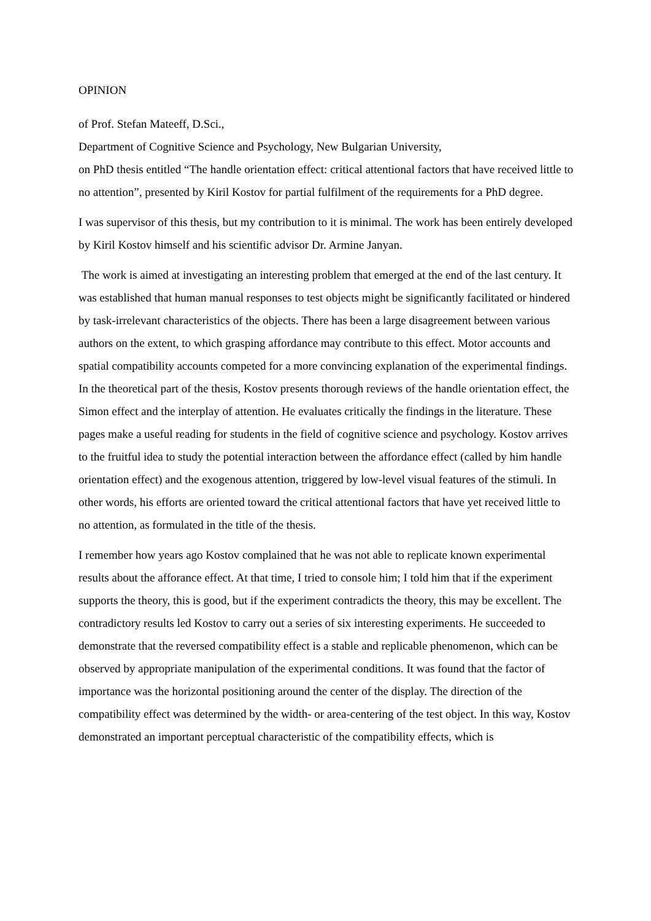OPINION
of Prof. Stefan Mateeff, D.Sci.,
Department of Cognitive Science and Psychology, New Bulgarian University,
on PhD thesis entitled “The handle orientation effect: critical attentional factors that have received little to no attention”, presented by Kiril Kostov for partial fulfilment of the requirements for a PhD degree.
I was supervisor of this thesis, but my contribution to it is minimal. The work has been entirely developed by Kiril Kostov himself and his scientific advisor Dr. Armine Janyan.
The work is aimed at investigating an interesting problem that emerged at the end of the last century. It was established that human manual responses to test objects might be significantly facilitated or hindered by task-irrelevant characteristics of the objects. There has been a large disagreement between various authors on the extent, to which grasping affordance may contribute to this effect. Motor accounts and spatial compatibility accounts competed for a more convincing explanation of the experimental findings. In the theoretical part of the thesis, Kostov presents thorough reviews of the handle orientation effect, the Simon effect and the interplay of attention. He evaluates critically the findings in the literature. These pages make a useful reading for students in the field of cognitive science and psychology. Kostov arrives to the fruitful idea to study the potential interaction between the affordance effect (called by him handle orientation effect) and the exogenous attention, triggered by low-level visual features of the stimuli. In other words, his efforts are oriented toward the critical attentional factors that have yet received little to no attention, as formulated in the title of the thesis.
I remember how years ago Kostov complained that he was not able to replicate known experimental results about the afforance effect. At that time, I tried to console him; I told him that if the experiment supports the theory, this is good, but if the experiment contradicts the theory, this may be excellent. The contradictory results led Kostov to carry out a series of six interesting experiments. He succeeded to demonstrate that the reversed compatibility effect is a stable and replicable phenomenon, which can be observed by appropriate manipulation of the experimental conditions. It was found that the factor of importance was the horizontal positioning around the center of the display. The direction of the compatibility effect was determined by the width- or area-centering of the test object. In this way, Kostov demonstrated an important perceptual characteristic of the compatibility effects, which is